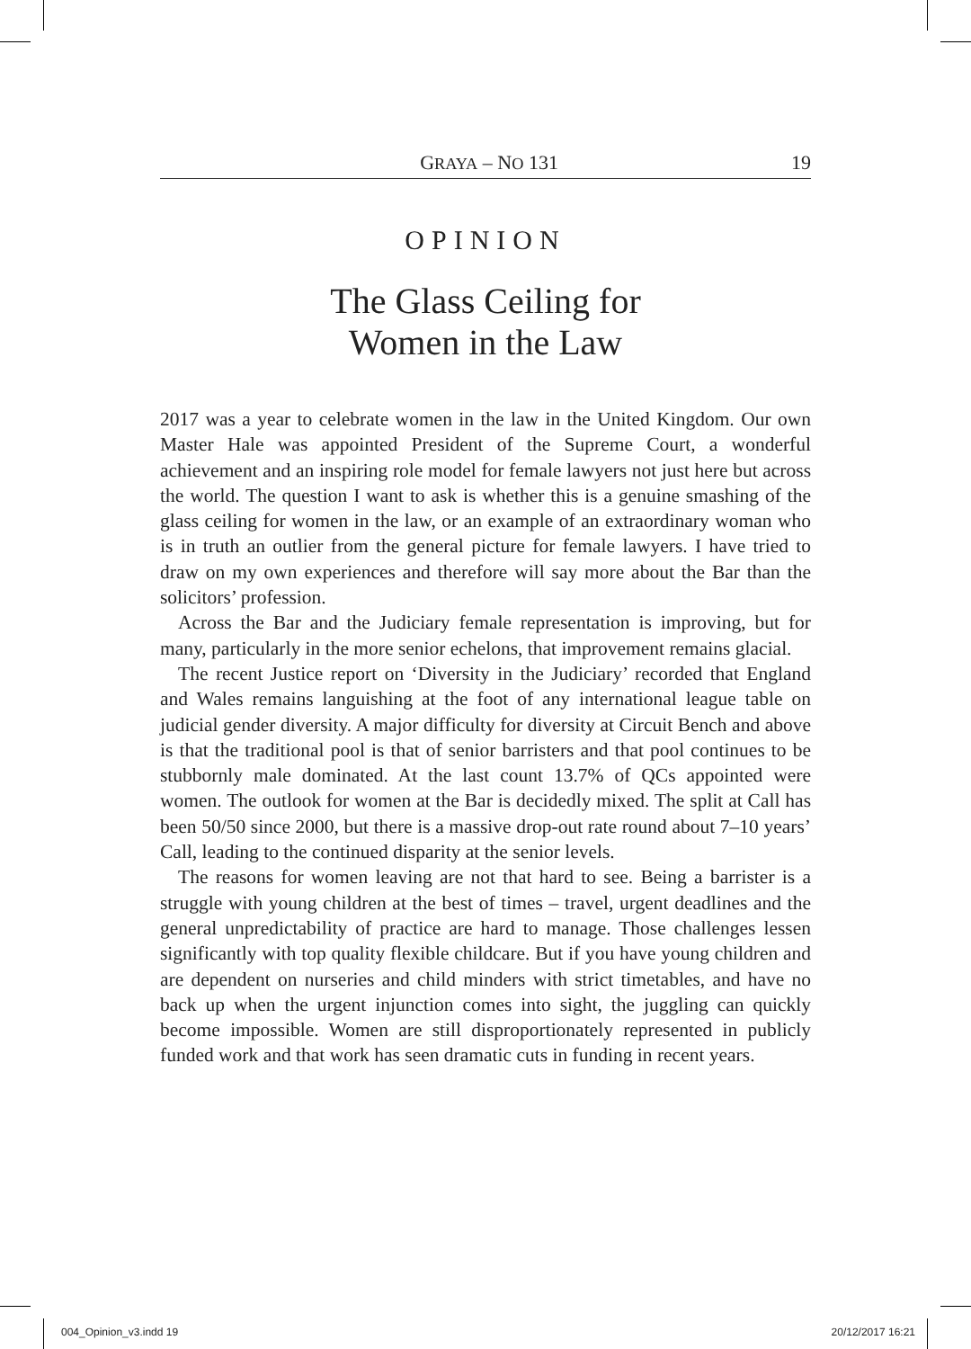GRAYA – NO 131 19
OPINION
The Glass Ceiling for
Women in the Law
2017 was a year to celebrate women in the law in the United Kingdom. Our own Master Hale was appointed President of the Supreme Court, a wonderful achievement and an inspiring role model for female lawyers not just here but across the world. The question I want to ask is whether this is a genuine smashing of the glass ceiling for women in the law, or an example of an extraordinary woman who is in truth an outlier from the general picture for female lawyers. I have tried to draw on my own experiences and therefore will say more about the Bar than the solicitors’ profession.
Across the Bar and the Judiciary female representation is improving, but for many, particularly in the more senior echelons, that improvement remains glacial.
The recent Justice report on ‘Diversity in the Judiciary’ recorded that England and Wales remains languishing at the foot of any international league table on judicial gender diversity. A major difficulty for diversity at Circuit Bench and above is that the traditional pool is that of senior barristers and that pool continues to be stubbornly male dominated. At the last count 13.7% of QCs appointed were women. The outlook for women at the Bar is decidedly mixed. The split at Call has been 50/50 since 2000, but there is a massive drop-out rate round about 7–10 years’ Call, leading to the continued disparity at the senior levels.
The reasons for women leaving are not that hard to see. Being a barrister is a struggle with young children at the best of times – travel, urgent deadlines and the general unpredictability of practice are hard to manage. Those challenges lessen significantly with top quality flexible childcare. But if you have young children and are dependent on nurseries and child minders with strict timetables, and have no back up when the urgent injunction comes into sight, the juggling can quickly become impossible. Women are still disproportionately represented in publicly funded work and that work has seen dramatic cuts in funding in recent years.
004_Opinion_v3.indd 19 20/12/2017 16:21